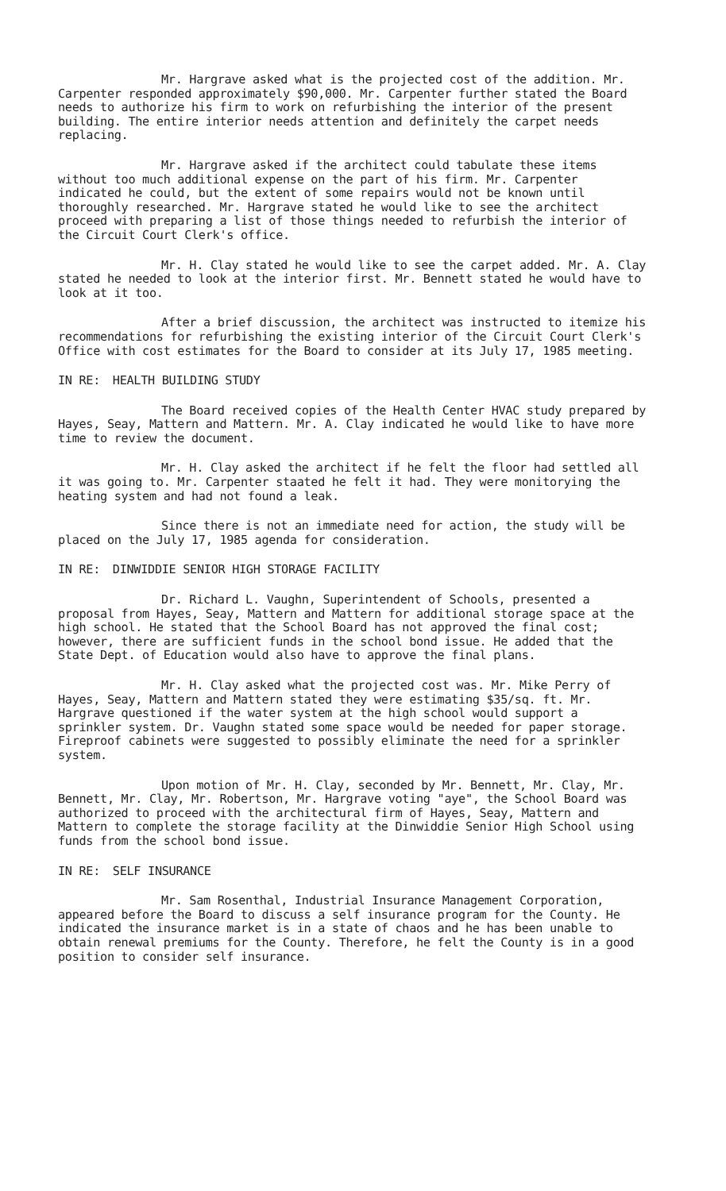Mr. Hargrave asked what is the projected cost of the addition. Mr. Carpenter responded approximately $90,000. Mr. Carpenter further stated the Board needs to authorize his firm to work on refurbishing the interior of the present building. The entire interior needs attention and definitely the carpet needs replacing.
Mr. Hargrave asked if the architect could tabulate these items without too much additional expense on the part of his firm. Mr. Carpenter indicated he could, but the extent of some repairs would not be known until thoroughly researched. Mr. Hargrave stated he would like to see the architect proceed with preparing a list of those things needed to refurbish the interior of the Circuit Court Clerk's office.
Mr. H. Clay stated he would like to see the carpet added. Mr. A. Clay stated he needed to look at the interior first. Mr. Bennett stated he would have to look at it too.
After a brief discussion, the architect was instructed to itemize his recommendations for refurbishing the existing interior of the Circuit Court Clerk's Office with cost estimates for the Board to consider at its July 17, 1985 meeting.
IN RE: HEALTH BUILDING STUDY
The Board received copies of the Health Center HVAC study prepared by Hayes, Seay, Mattern and Mattern. Mr. A. Clay indicated he would like to have more time to review the document.
Mr. H. Clay asked the architect if he felt the floor had settled all it was going to. Mr. Carpenter staated he felt it had. They were monitorying the heating system and had not found a leak.
Since there is not an immediate need for action, the study will be placed on the July 17, 1985 agenda for consideration.
IN RE: DINWIDDIE SENIOR HIGH STORAGE FACILITY
Dr. Richard L. Vaughn, Superintendent of Schools, presented a proposal from Hayes, Seay, Mattern and Mattern for additional storage space at the high school. He stated that the School Board has not approved the final cost; however, there are sufficient funds in the school bond issue. He added that the State Dept. of Education would also have to approve the final plans.
Mr. H. Clay asked what the projected cost was. Mr. Mike Perry of Hayes, Seay, Mattern and Mattern stated they were estimating $35/sq. ft. Mr. Hargrave questioned if the water system at the high school would support a sprinkler system. Dr. Vaughn stated some space would be needed for paper storage. Fireproof cabinets were suggested to possibly eliminate the need for a sprinkler system.
Upon motion of Mr. H. Clay, seconded by Mr. Bennett, Mr. Clay, Mr. Bennett, Mr. Clay, Mr. Robertson, Mr. Hargrave voting "aye", the School Board was authorized to proceed with the architectural firm of Hayes, Seay, Mattern and Mattern to complete the storage facility at the Dinwiddie Senior High School using funds from the school bond issue.
IN RE: SELF INSURANCE
Mr. Sam Rosenthal, Industrial Insurance Management Corporation, appeared before the Board to discuss a self insurance program for the County. He indicated the insurance market is in a state of chaos and he has been unable to obtain renewal premiums for the County. Therefore, he felt the County is in a good position to consider self insurance.